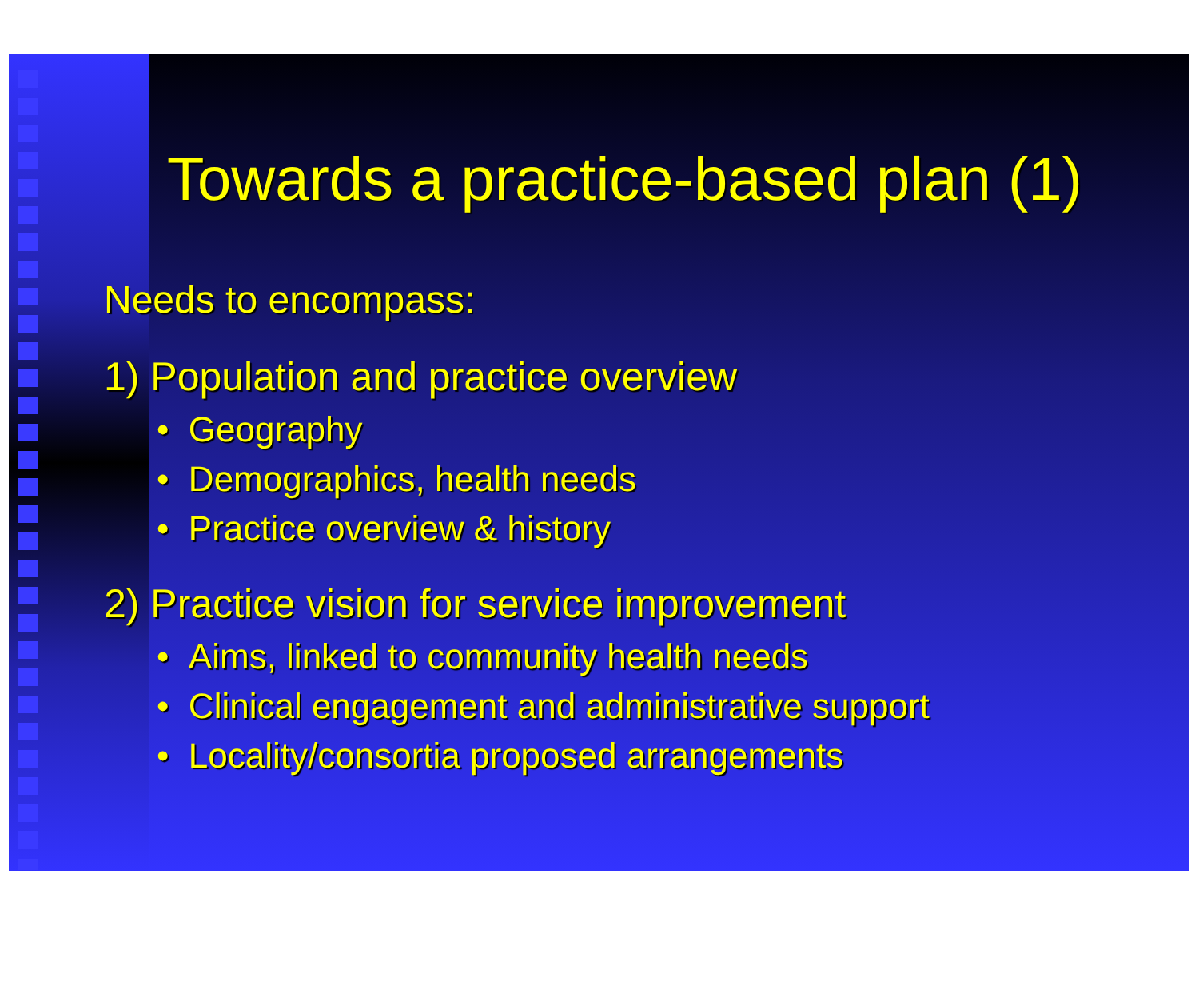Towards a practice-based plan (1)
Needs to encompass:
1) Population and practice overview
• Geography
• Demographics, health needs
• Practice overview & history
2) Practice vision for service improvement
• Aims, linked to community health needs
• Clinical engagement and administrative support
• Locality/consortia proposed arrangements